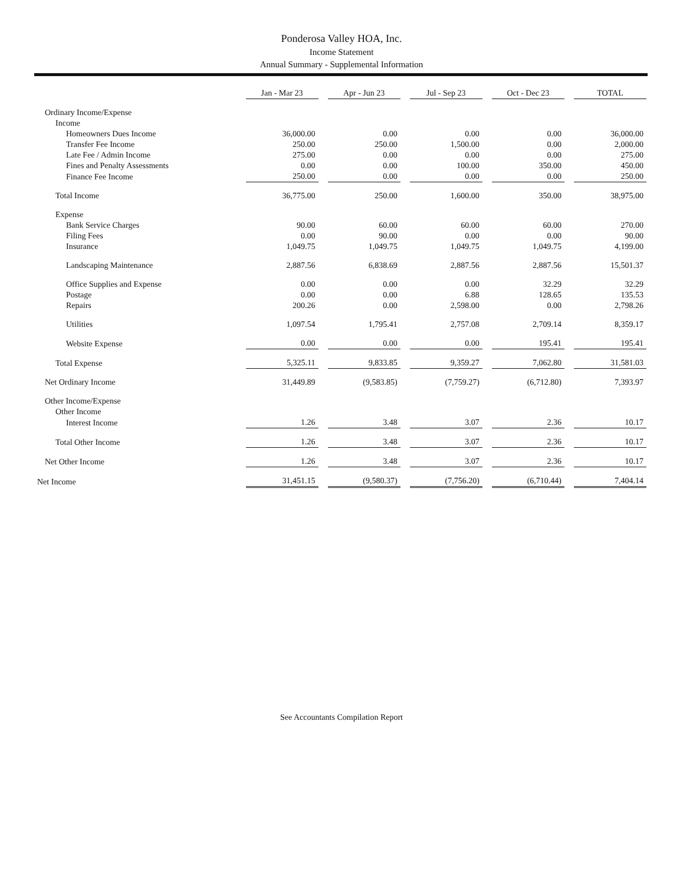Ponderosa Valley HOA, Inc.
Income Statement
Annual Summary - Supplemental Information
| | Jan - Mar 23 | Apr - Jun 23 | Jul - Sep 23 | Oct - Dec 23 | TOTAL |
| Ordinary Income/Expense | | | | | |
| Income | | | | | |
| Homeowners Dues Income | 36,000.00 | 0.00 | 0.00 | 0.00 | 36,000.00 |
| Transfer Fee Income | 250.00 | 250.00 | 1,500.00 | 0.00 | 2,000.00 |
| Late Fee / Admin Income | 275.00 | 0.00 | 0.00 | 0.00 | 275.00 |
| Fines and Penalty Assessments | 0.00 | 0.00 | 100.00 | 350.00 | 450.00 |
| Finance Fee Income | 250.00 | 0.00 | 0.00 | 0.00 | 250.00 |
| Total Income | 36,775.00 | 250.00 | 1,600.00 | 350.00 | 38,975.00 |
| Expense | | | | | |
| Bank Service Charges | 90.00 | 60.00 | 60.00 | 60.00 | 270.00 |
| Filing Fees | 0.00 | 90.00 | 0.00 | 0.00 | 90.00 |
| Insurance | 1,049.75 | 1,049.75 | 1,049.75 | 1,049.75 | 4,199.00 |
| Landscaping Maintenance | 2,887.56 | 6,838.69 | 2,887.56 | 2,887.56 | 15,501.37 |
| Office Supplies and Expense | 0.00 | 0.00 | 0.00 | 32.29 | 32.29 |
| Postage | 0.00 | 0.00 | 6.88 | 128.65 | 135.53 |
| Repairs | 200.26 | 0.00 | 2,598.00 | 0.00 | 2,798.26 |
| Utilities | 1,097.54 | 1,795.41 | 2,757.08 | 2,709.14 | 8,359.17 |
| Website Expense | 0.00 | 0.00 | 0.00 | 195.41 | 195.41 |
| Total Expense | 5,325.11 | 9,833.85 | 9,359.27 | 7,062.80 | 31,581.03 |
| Net Ordinary Income | 31,449.89 | (9,583.85) | (7,759.27) | (6,712.80) | 7,393.97 |
| Other Income/Expense | | | | | |
| Other Income | | | | | |
| Interest Income | 1.26 | 3.48 | 3.07 | 2.36 | 10.17 |
| Total Other Income | 1.26 | 3.48 | 3.07 | 2.36 | 10.17 |
| Net Other Income | 1.26 | 3.48 | 3.07 | 2.36 | 10.17 |
| Net Income | 31,451.15 | (9,580.37) | (7,756.20) | (6,710.44) | 7,404.14 |
See Accountants Compilation Report